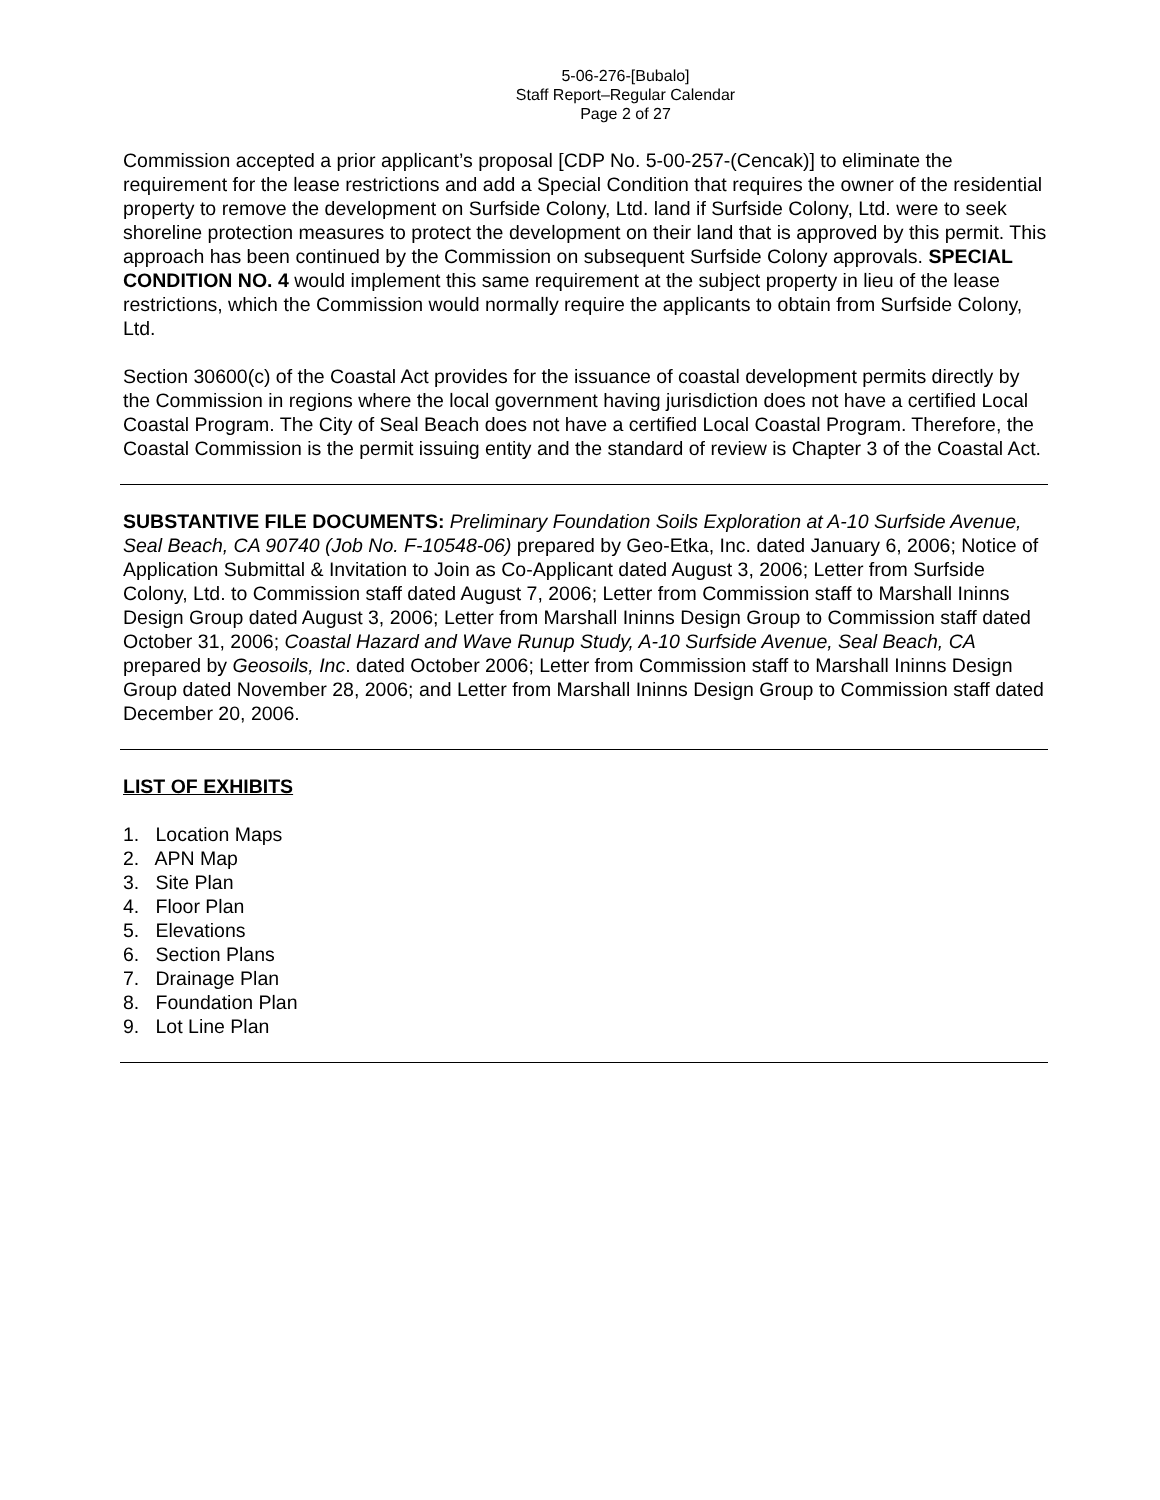5-06-276-[Bubalo]
Staff Report–Regular Calendar
Page 2 of 27
Commission accepted a prior applicant’s proposal [CDP No. 5-00-257-(Cencak)] to eliminate the requirement for the lease restrictions and add a Special Condition that requires the owner of the residential property to remove the development on Surfside Colony, Ltd. land if Surfside Colony, Ltd. were to seek shoreline protection measures to protect the development on their land that is approved by this permit. This approach has been continued by the Commission on subsequent Surfside Colony approvals. SPECIAL CONDITION NO. 4 would implement this same requirement at the subject property in lieu of the lease restrictions, which the Commission would normally require the applicants to obtain from Surfside Colony, Ltd.
Section 30600(c) of the Coastal Act provides for the issuance of coastal development permits directly by the Commission in regions where the local government having jurisdiction does not have a certified Local Coastal Program. The City of Seal Beach does not have a certified Local Coastal Program. Therefore, the Coastal Commission is the permit issuing entity and the standard of review is Chapter 3 of the Coastal Act.
SUBSTANTIVE FILE DOCUMENTS: Preliminary Foundation Soils Exploration at A-10 Surfside Avenue, Seal Beach, CA 90740 (Job No. F-10548-06) prepared by Geo-Etka, Inc. dated January 6, 2006; Notice of Application Submittal & Invitation to Join as Co-Applicant dated August 3, 2006; Letter from Surfside Colony, Ltd. to Commission staff dated August 7, 2006; Letter from Commission staff to Marshall Ininns Design Group dated August 3, 2006; Letter from Marshall Ininns Design Group to Commission staff dated October 31, 2006; Coastal Hazard and Wave Runup Study, A-10 Surfside Avenue, Seal Beach, CA prepared by Geosoils, Inc. dated October 2006; Letter from Commission staff to Marshall Ininns Design Group dated November 28, 2006; and Letter from Marshall Ininns Design Group to Commission staff dated December 20, 2006.
LIST OF EXHIBITS
1. Location Maps
2. APN Map
3. Site Plan
4. Floor Plan
5. Elevations
6. Section Plans
7. Drainage Plan
8. Foundation Plan
9. Lot Line Plan